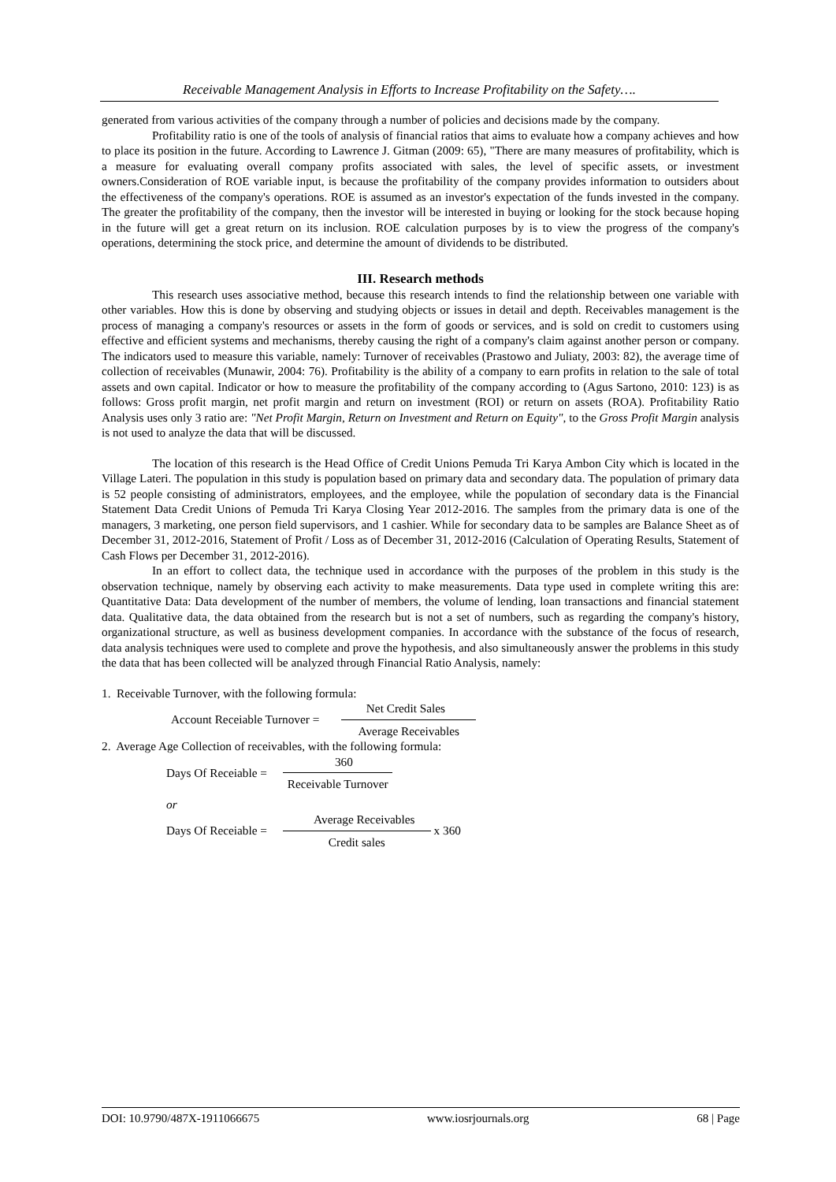Receivable Management Analysis in Efforts to Increase Profitability on the Safety….
generated from various activities of the company through a number of policies and decisions made by the company.
Profitability ratio is one of the tools of analysis of financial ratios that aims to evaluate how a company achieves and how to place its position in the future. According to Lawrence J. Gitman (2009: 65), "There are many measures of profitability, which is a measure for evaluating overall company profits associated with sales, the level of specific assets, or investment owners.Consideration of ROE variable input, is because the profitability of the company provides information to outsiders about the effectiveness of the company's operations. ROE is assumed as an investor's expectation of the funds invested in the company. The greater the profitability of the company, then the investor will be interested in buying or looking for the stock because hoping in the future will get a great return on its inclusion. ROE calculation purposes by is to view the progress of the company's operations, determining the stock price, and determine the amount of dividends to be distributed.
III. Research methods
This research uses associative method, because this research intends to find the relationship between one variable with other variables. How this is done by observing and studying objects or issues in detail and depth. Receivables management is the process of managing a company's resources or assets in the form of goods or services, and is sold on credit to customers using effective and efficient systems and mechanisms, thereby causing the right of a company's claim against another person or company. The indicators used to measure this variable, namely: Turnover of receivables (Prastowo and Juliaty, 2003: 82), the average time of collection of receivables (Munawir, 2004: 76). Profitability is the ability of a company to earn profits in relation to the sale of total assets and own capital. Indicator or how to measure the profitability of the company according to (Agus Sartono, 2010: 123) is as follows: Gross profit margin, net profit margin and return on investment (ROI) or return on assets (ROA). Profitability Ratio Analysis uses only 3 ratio are: "Net Profit Margin, Return on Investment and Return on Equity", to the Gross Profit Margin analysis is not used to analyze the data that will be discussed.
The location of this research is the Head Office of Credit Unions Pemuda Tri Karya Ambon City which is located in the Village Lateri. The population in this study is population based on primary data and secondary data. The population of primary data is 52 people consisting of administrators, employees, and the employee, while the population of secondary data is the Financial Statement Data Credit Unions of Pemuda Tri Karya Closing Year 2012-2016. The samples from the primary data is one of the managers, 3 marketing, one person field supervisors, and 1 cashier. While for secondary data to be samples are Balance Sheet as of December 31, 2012-2016, Statement of Profit / Loss as of December 31, 2012-2016 (Calculation of Operating Results, Statement of Cash Flows per December 31, 2012-2016).
In an effort to collect data, the technique used in accordance with the purposes of the problem in this study is the observation technique, namely by observing each activity to make measurements. Data type used in complete writing this are: Quantitative Data: Data development of the number of members, the volume of lending, loan transactions and financial statement data. Qualitative data, the data obtained from the research but is not a set of numbers, such as regarding the company's history, organizational structure, as well as business development companies. In accordance with the substance of the focus of research, data analysis techniques were used to complete and prove the hypothesis, and also simultaneously answer the problems in this study the data that has been collected will be analyzed through Financial Ratio Analysis, namely:
1. Receivable Turnover, with the following formula:
Account Receiable Turnover = Net Credit Sales Average Receivables
2. Average Age Collection of receivables, with the following formula:
Days Of Receiable = 360 Receivable Turnover
or
Days Of Receiable = Average Receivables Credit sales x 360
DOI: 10.9790/487X-1911066675 www.iosrjournals.org 68 | Page